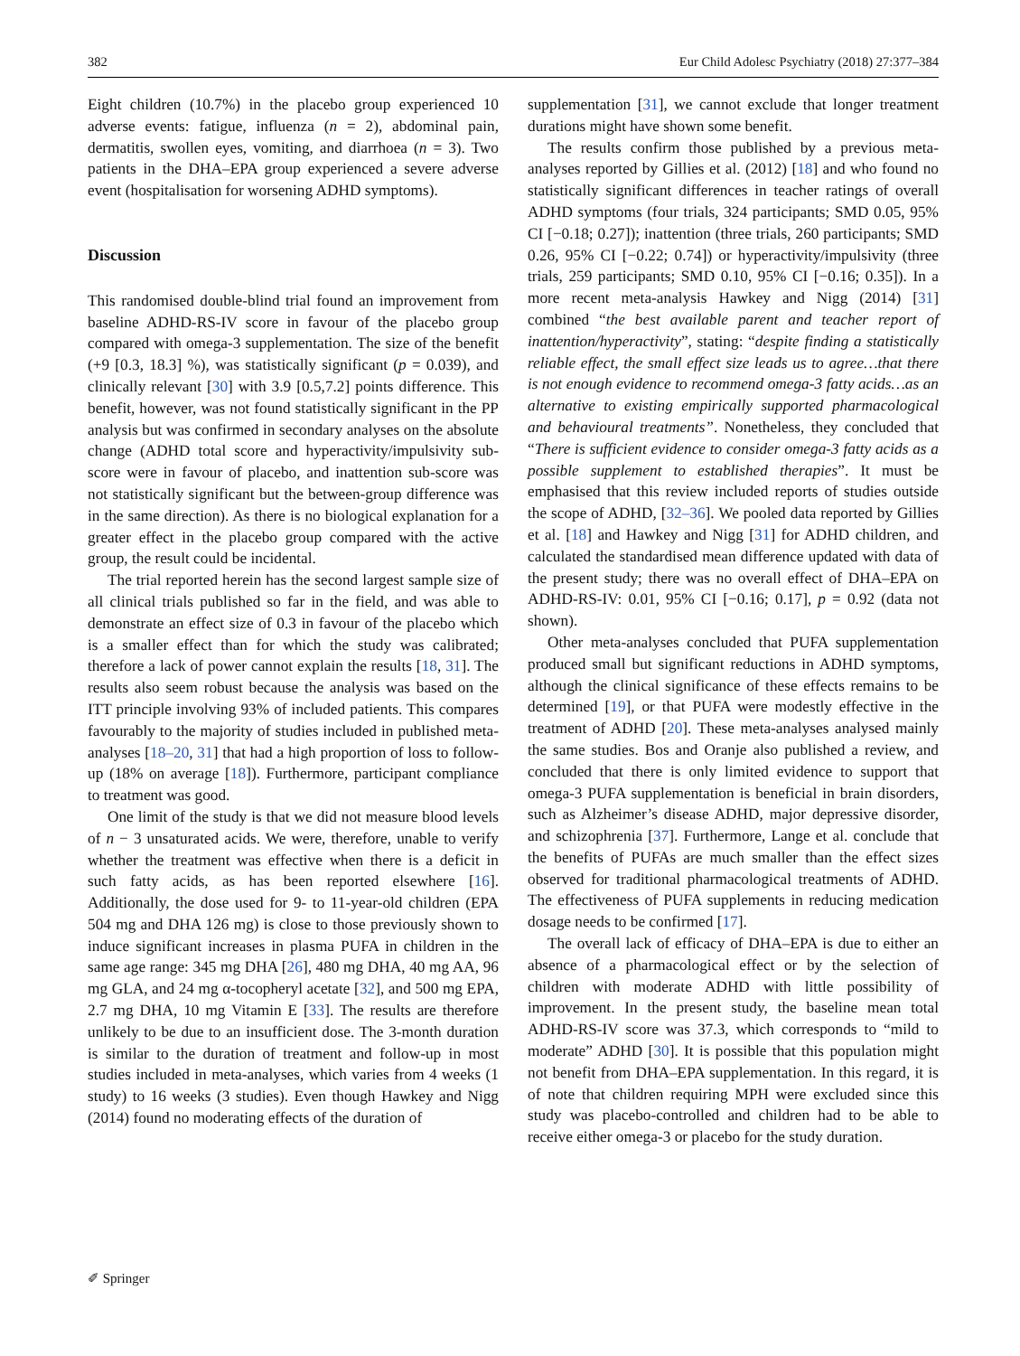382 Eur Child Adolesc Psychiatry (2018) 27:377–384
Eight children (10.7%) in the placebo group experienced 10 adverse events: fatigue, influenza (n = 2), abdominal pain, dermatitis, swollen eyes, vomiting, and diarrhoea (n = 3). Two patients in the DHA–EPA group experienced a severe adverse event (hospitalisation for worsening ADHD symptoms).
Discussion
This randomised double-blind trial found an improvement from baseline ADHD-RS-IV score in favour of the placebo group compared with omega-3 supplementation. The size of the benefit (+9 [0.3, 18.3] %), was statistically significant (p = 0.039), and clinically relevant [30] with 3.9 [0.5,7.2] points difference. This benefit, however, was not found statistically significant in the PP analysis but was confirmed in secondary analyses on the absolute change (ADHD total score and hyperactivity/impulsivity sub-score were in favour of placebo, and inattention sub-score was not statistically significant but the between-group difference was in the same direction). As there is no biological explanation for a greater effect in the placebo group compared with the active group, the result could be incidental.
The trial reported herein has the second largest sample size of all clinical trials published so far in the field, and was able to demonstrate an effect size of 0.3 in favour of the placebo which is a smaller effect than for which the study was calibrated; therefore a lack of power cannot explain the results [18, 31]. The results also seem robust because the analysis was based on the ITT principle involving 93% of included patients. This compares favourably to the majority of studies included in published meta-analyses [18–20, 31] that had a high proportion of loss to follow-up (18% on average [18]). Furthermore, participant compliance to treatment was good.
One limit of the study is that we did not measure blood levels of n − 3 unsaturated acids. We were, therefore, unable to verify whether the treatment was effective when there is a deficit in such fatty acids, as has been reported elsewhere [16]. Additionally, the dose used for 9- to 11-year-old children (EPA 504 mg and DHA 126 mg) is close to those previously shown to induce significant increases in plasma PUFA in children in the same age range: 345 mg DHA [26], 480 mg DHA, 40 mg AA, 96 mg GLA, and 24 mg α-tocopheryl acetate [32], and 500 mg EPA, 2.7 mg DHA, 10 mg Vitamin E [33]. The results are therefore unlikely to be due to an insufficient dose. The 3-month duration is similar to the duration of treatment and follow-up in most studies included in meta-analyses, which varies from 4 weeks (1 study) to 16 weeks (3 studies). Even though Hawkey and Nigg (2014) found no moderating effects of the duration of
supplementation [31], we cannot exclude that longer treatment durations might have shown some benefit.
The results confirm those published by a previous meta-analyses reported by Gillies et al. (2012) [18] and who found no statistically significant differences in teacher ratings of overall ADHD symptoms (four trials, 324 participants; SMD 0.05, 95% CI [−0.18; 0.27]); inattention (three trials, 260 participants; SMD 0.26, 95% CI [−0.22; 0.74]) or hyperactivity/impulsivity (three trials, 259 participants; SMD 0.10, 95% CI [−0.16; 0.35]). In a more recent meta-analysis Hawkey and Nigg (2014) [31] combined “the best available parent and teacher report of inattention/hyperactivity”, stating: “despite finding a statistically reliable effect, the small effect size leads us to agree…that there is not enough evidence to recommend omega-3 fatty acids…as an alternative to existing empirically supported pharmacological and behavioural treatments”. Nonetheless, they concluded that “There is sufficient evidence to consider omega-3 fatty acids as a possible supplement to established therapies”. It must be emphasised that this review included reports of studies outside the scope of ADHD, [32–36]. We pooled data reported by Gillies et al. [18] and Hawkey and Nigg [31] for ADHD children, and calculated the standardised mean difference updated with data of the present study; there was no overall effect of DHA–EPA on ADHD-RS-IV: 0.01, 95% CI [−0.16; 0.17], p = 0.92 (data not shown).
Other meta-analyses concluded that PUFA supplementation produced small but significant reductions in ADHD symptoms, although the clinical significance of these effects remains to be determined [19], or that PUFA were modestly effective in the treatment of ADHD [20]. These meta-analyses analysed mainly the same studies. Bos and Oranje also published a review, and concluded that there is only limited evidence to support that omega-3 PUFA supplementation is beneficial in brain disorders, such as Alzheimer’s disease ADHD, major depressive disorder, and schizophrenia [37]. Furthermore, Lange et al. conclude that the benefits of PUFAs are much smaller than the effect sizes observed for traditional pharmacological treatments of ADHD. The effectiveness of PUFA supplements in reducing medication dosage needs to be confirmed [17].
The overall lack of efficacy of DHA–EPA is due to either an absence of a pharmacological effect or by the selection of children with moderate ADHD with little possibility of improvement. In the present study, the baseline mean total ADHD-RS-IV score was 37.3, which corresponds to “mild to moderate” ADHD [30]. It is possible that this population might not benefit from DHA–EPA supplementation. In this regard, it is of note that children requiring MPH were excluded since this study was placebo-controlled and children had to be able to receive either omega-3 or placebo for the study duration.
✐ Springer